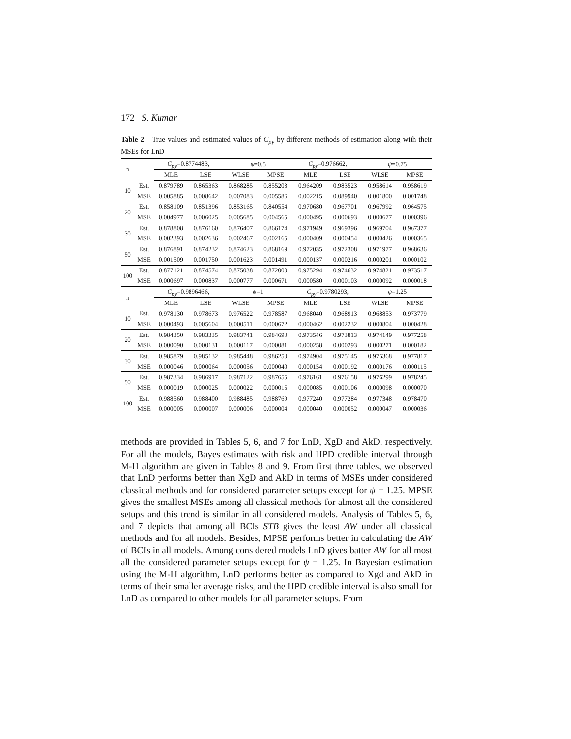172 S. Kumar
Table 2 True values and estimated values of C<sub>py</sub> by different methods of estimation along with their MSEs for LnD
| n | | C<sub>py</sub> =0.8774483, | | ψ =0.5 | | C<sub>py</sub> =0.976662, | | ψ =0.75 | |
| --- | --- | --- | --- | --- | --- | --- | --- | --- | --- |
| | | MLE | LSE | WLSE | MPSE | MLE | LSE | WLSE | MPSE |
| 10 | Est. | 0.879789 | 0.865363 | 0.868285 | 0.855203 | 0.964209 | 0.983523 | 0.958614 | 0.958619 |
| | MSE | 0.005885 | 0.008642 | 0.007083 | 0.005586 | 0.002215 | 0.089940 | 0.001800 | 0.001748 |
| 20 | Est. | 0.858109 | 0.851396 | 0.853165 | 0.840554 | 0.970680 | 0.967701 | 0.967992 | 0.964575 |
| | MSE | 0.004977 | 0.006025 | 0.005685 | 0.004565 | 0.000495 | 0.000693 | 0.000677 | 0.000396 |
| 30 | Est. | 0.878808 | 0.876160 | 0.876407 | 0.866174 | 0.971949 | 0.969396 | 0.969704 | 0.967377 |
| | MSE | 0.002393 | 0.002636 | 0.002467 | 0.002165 | 0.000409 | 0.000454 | 0.000426 | 0.000365 |
| 50 | Est. | 0.876891 | 0.874232 | 0.874623 | 0.868169 | 0.972035 | 0.972308 | 0.971977 | 0.968636 |
| | MSE | 0.001509 | 0.001750 | 0.001623 | 0.001491 | 0.000137 | 0.000216 | 0.000201 | 0.000102 |
| 100 | Est. | 0.877121 | 0.874574 | 0.875038 | 0.872000 | 0.975294 | 0.974632 | 0.974821 | 0.973517 |
| | MSE | 0.000697 | 0.000837 | 0.000777 | 0.000671 | 0.000580 | 0.000103 | 0.000092 | 0.000018 |
| n | | C<sub>py</sub> =0.9896466, | | ψ =1 | | C<sub>py</sub> =0.9780293, | | ψ =1.25 | |
| | | MLE | LSE | WLSE | MPSE | MLE | LSE | WLSE | MPSE |
| 10 | Est. | 0.978130 | 0.978673 | 0.976522 | 0.978587 | 0.968040 | 0.968913 | 0.968853 | 0.973779 |
| | MSE | 0.000493 | 0.005604 | 0.000511 | 0.000672 | 0.000462 | 0.002232 | 0.000804 | 0.000428 |
| 20 | Est. | 0.984350 | 0.983335 | 0.983741 | 0.984690 | 0.973546 | 0.973813 | 0.974149 | 0.977258 |
| | MSE | 0.000090 | 0.000131 | 0.000117 | 0.000081 | 0.000258 | 0.000293 | 0.000271 | 0.000182 |
| 30 | Est. | 0.985879 | 0.985132 | 0.985448 | 0.986250 | 0.974904 | 0.975145 | 0.975368 | 0.977817 |
| | MSE | 0.000046 | 0.000064 | 0.000056 | 0.000040 | 0.000154 | 0.000192 | 0.000176 | 0.000115 |
| 50 | Est. | 0.987334 | 0.986917 | 0.987122 | 0.987655 | 0.976161 | 0.976158 | 0.976299 | 0.978245 |
| | MSE | 0.000019 | 0.000025 | 0.000022 | 0.000015 | 0.000085 | 0.000106 | 0.000098 | 0.000070 |
| 100 | Est. | 0.988560 | 0.988400 | 0.988485 | 0.988769 | 0.977240 | 0.977284 | 0.977348 | 0.978470 |
| | MSE | 0.000005 | 0.000007 | 0.000006 | 0.000004 | 0.000040 | 0.000052 | 0.000047 | 0.000036 |
methods are provided in Tables 5, 6, and 7 for LnD, XgD and AkD, respectively. For all the models, Bayes estimates with risk and HPD credible interval through M-H algorithm are given in Tables 8 and 9. From first three tables, we observed that LnD performs better than XgD and AkD in terms of MSEs under considered classical methods and for considered parameter setups except for ψ = 1.25. MPSE gives the smallest MSEs among all classical methods for almost all the considered setups and this trend is similar in all considered models. Analysis of Tables 5, 6, and 7 depicts that among all BCIs STB gives the least AW under all classical methods and for all models. Besides, MPSE performs better in calculating the AW of BCIs in all models. Among considered models LnD gives batter AW for all most all the considered parameter setups except for ψ = 1.25. In Bayesian estimation using the M-H algorithm, LnD performs better as compared to Xgd and AkD in terms of their smaller average risks, and the HPD credible interval is also small for LnD as compared to other models for all parameter setups. From